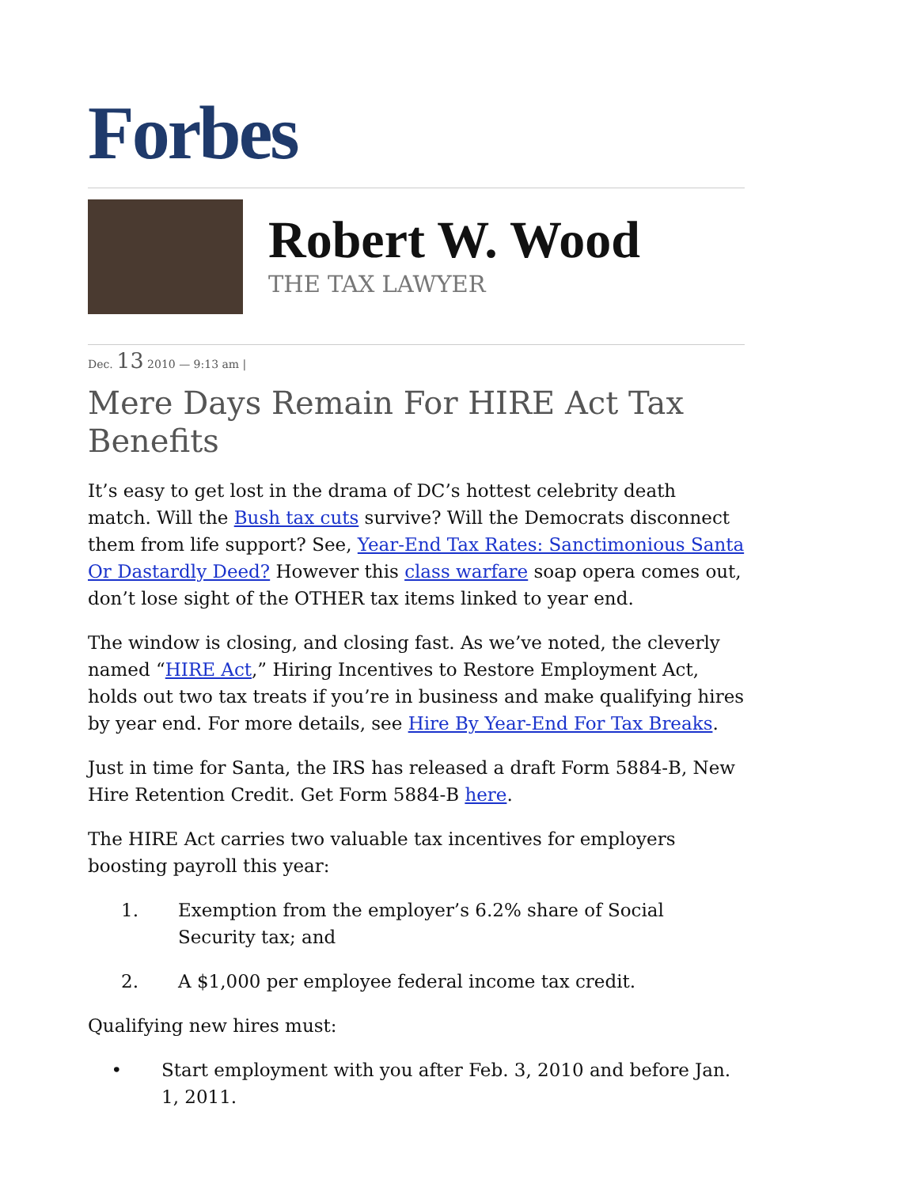Forbes
Robert W. Wood
THE TAX LAWYER
Dec. 13 2010 — 9:13 am |
Mere Days Remain For HIRE Act Tax Benefits
It’s easy to get lost in the drama of DC’s hottest celebrity death match. Will the Bush tax cuts survive? Will the Democrats disconnect them from life support? See, Year-End Tax Rates: Sanctimonious Santa Or Dastardly Deed? However this class warfare soap opera comes out, don’t lose sight of the OTHER tax items linked to year end.
The window is closing, and closing fast. As we’ve noted, the cleverly named “HIRE Act,” Hiring Incentives to Restore Employment Act, holds out two tax treats if you’re in business and make qualifying hires by year end. For more details, see Hire By Year-End For Tax Breaks.
Just in time for Santa, the IRS has released a draft Form 5884-B, New Hire Retention Credit. Get Form 5884-B here.
The HIRE Act carries two valuable tax incentives for employers boosting payroll this year:
1. Exemption from the employer’s 6.2% share of Social Security tax; and
2. A $1,000 per employee federal income tax credit.
Qualifying new hires must:
• Start employment with you after Feb. 3, 2010 and before Jan. 1, 2011.